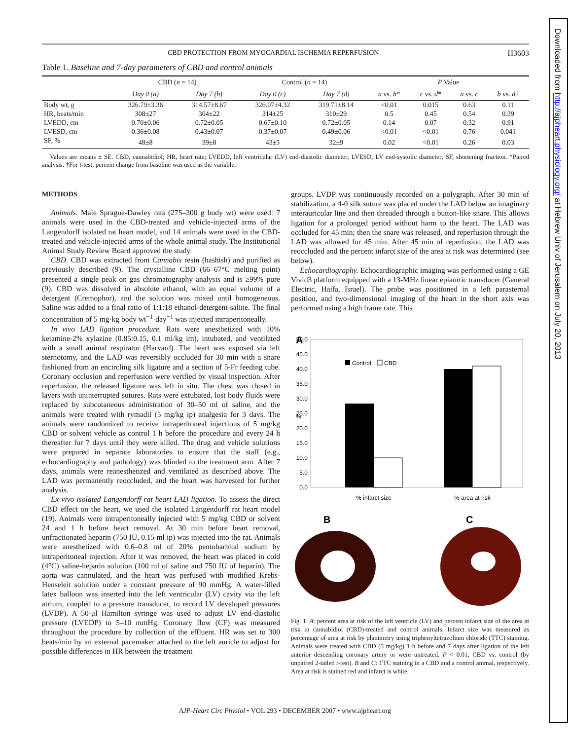Downloaded from http://ajpheart.physiology.org/ at Hebrew Univ of Jerusalem on July 20, 2013
CBD PROTECTION FROM MYOCARDIAL ISCHEMIA REPERFUSION H3603
Table 1. Baseline and 7-day parameters of CBD and control animals
| | CBD ( n = 14) | | Control ( n = 14) | | P Value | | | |
| --- | --- | --- | --- | --- | --- | --- | --- | --- |
| | Day 0 (a) | Day 7 (b) | Day 0 (c) | Day 7 (d) | a vs. b * | c vs. d * | a vs. c | b vs. d † |
| Body wt, g | 326.79±3.36 | 314.57±8.67 | 326.07±4.32 | 319.71±8.14 | <0.01 | 0.015 | 0.63 | 0.11 |
| HR, beats/min | 308±27 | 304±22 | 314±25 | 310±29 | 0.5 | 0.45 | 0.54 | 0.39 |
| LVEDD, cm | 0.70±0.06 | 0.72±0.05 | 0.67±0.10 | 0.72±0.05 | 0.14 | 0.07 | 0.32 | 0.91 |
| LVESD, cm | 0.36±0.08 | 0.43±0.07 | 0.37±0.07 | 0.49±0.06 | <0.01 | <0.01 | 0.76 | 0.041 |
| SF, % | 48±8 | 39±8 | 43±5 | 32±9 | 0.02 | <0.01 | 0.26 | 0.03 |
Values are means ± SE. CBD, cannabidiol; HR, heart rate; LVEDD, left ventricular (LV) end-diastolic diameter; LVESD, LV end-systolic diameter; SF, shortening fraction. *Paired analysis. †For t-test, percent change from baseline was used as the variable.
METHODS
Animals. Male Sprague-Dawley rats (275–300 g body wt) were used: 7 animals were used in the CBD-treated and vehicle-injected arms of the Langendorff isolated rat heart model, and 14 animals were used in the CBD-treated and vehicle-injected arms of the whole animal study. The Institutional Animal Study Review Board approved the study.
CBD. CBD was extracted from Cannabis resin (hashish) and purified as previously described (9). The crystalline CBD (66–67°C melting point) presented a single peak on gas chromatography analysis and is ≥99% pure (9). CBD was dissolved in absolute ethanol, with an equal volume of a detergent (Cremophor), and the solution was mixed until homogeneous. Saline was added to a final ratio of 1:1:18 ethanol-detergent-saline. The final concentration of 5 mg·kg body wt<sup>−1</sup>·day<sup>−1</sup> was injected intraperitoneally.
In vivo LAD ligation procedure. Rats were anesthetized with 10% ketamine-2% xylazine (0.85:0.15, 0.1 ml/kg im), intubated, and ventilated with a small animal respirator (Harvard). The heart was exposed via left sternotomy, and the LAD was reversibly occluded for 30 min with a snare fashioned from an encircling silk ligature and a section of 5-Fr feeding tube. Coronary occlusion and reperfusion were verified by visual inspection. After reperfusion, the released ligature was left in situ. The chest was closed in layers with uninterrupted sutures. Rats were extubated, lost body fluids were replaced by subcutaneous administration of 30–50 ml of saline, and the animals were treated with rymadil (5 mg/kg ip) analgesia for 3 days. The animals were randomized to receive intraperitoneal injections of 5 mg/kg CBD or solvent vehicle as control 1 h before the procedure and every 24 h thereafter for 7 days until they were killed. The drug and vehicle solutions were prepared in separate laboratories to ensure that the staff (e.g., echocardiography and pathology) was blinded to the treatment arm. After 7 days, animals were reanesthetized and ventilated as described above. The LAD was permanently reoccluded, and the heart was harvested for further analysis.
Ex vivo isolated Langendorff rat heart LAD ligation. To assess the direct CBD effect on the heart, we used the isolated Langendorff rat heart model (19). Animals were intraperitoneally injected with 5 mg/kg CBD or solvent 24 and 1 h before heart removal. At 30 min before heart removal, unfractionated heparin (750 IU, 0.15 ml ip) was injected into the rat. Animals were anesthetized with 0.6–0.8 ml of 20% pentobarbital sodium by intraperitoneal injection. After it was removed, the heart was placed in cold (4°C) saline-heparin solution (100 ml of saline and 750 IU of heparin). The aorta was cannulated, and the heart was perfused with modified Krebs-Henseleit solution under a constant pressure of 90 mmHg. A water-filled latex balloon was inserted into the left ventricular (LV) cavity via the left atrium, coupled to a pressure transducer, to record LV developed pressures (LVDP). A 50-μl Hamilton syringe was used to adjust LV end-diastolic pressure (LVEDP) to 5–10 mmHg. Coronary flow (CF) was measured throughout the procedure by collection of the effluent. HR was set to 300 beats/min by an external pacemaker attached to the left auricle to adjust for possible differences in HR between the treatment
groups. LVDP was continuously recorded on a polygraph. After 30 min of stabilization, a 4-0 silk suture was placed under the LAD below an imaginary interauricular line and then threaded through a button-like snare. This allows ligation for a prolonged period without harm to the heart. The LAD was occluded for 45 min; then the snare was released, and reperfusion through the LAD was allowed for 45 min. After 45 min of reperfusion, the LAD was reoccluded and the percent infarct size of the area at risk was determined (see below).
Echocardiography. Echocardiographic imaging was performed using a GE Vivid3 platform equipped with a 13-MHz linear epiaortic transducer (General Electric, Haifa, Israel). The probe was positioned in a left parasternal position, and two-dimensional imaging of the heart in the short axis was performed using a high frame rate. This
A
%
50.0
45.0
40.0
35.0
30.0
25.0
20.0
15.0
10.0
5.0
0.0
Control
CBD
% infarct size
% area at risk
B
C
Fig. 1. A: percent area at risk of the left ventricle (LV) and percent infarct size of the area at risk in cannabidiol (CBD)-treated and control animals. Infarct size was measured as percentage of area at risk by planimetry using triphenyltetrazolium chloride (TTC) staining. Animals were treated with CBD (5 mg/kg) 1 h before and 7 days after ligation of the left anterior descending coronary artery or were untreated. P < 0.01, CBD vs. control (by unpaired 2-tailed t-test). B and C: TTC staining in a CBD and a control animal, respectively. Area at risk is stained red and infarct is white.
AJP-Heart Circ Physiol • VOL 293 • DECEMBER 2007 • www.ajpheart.org